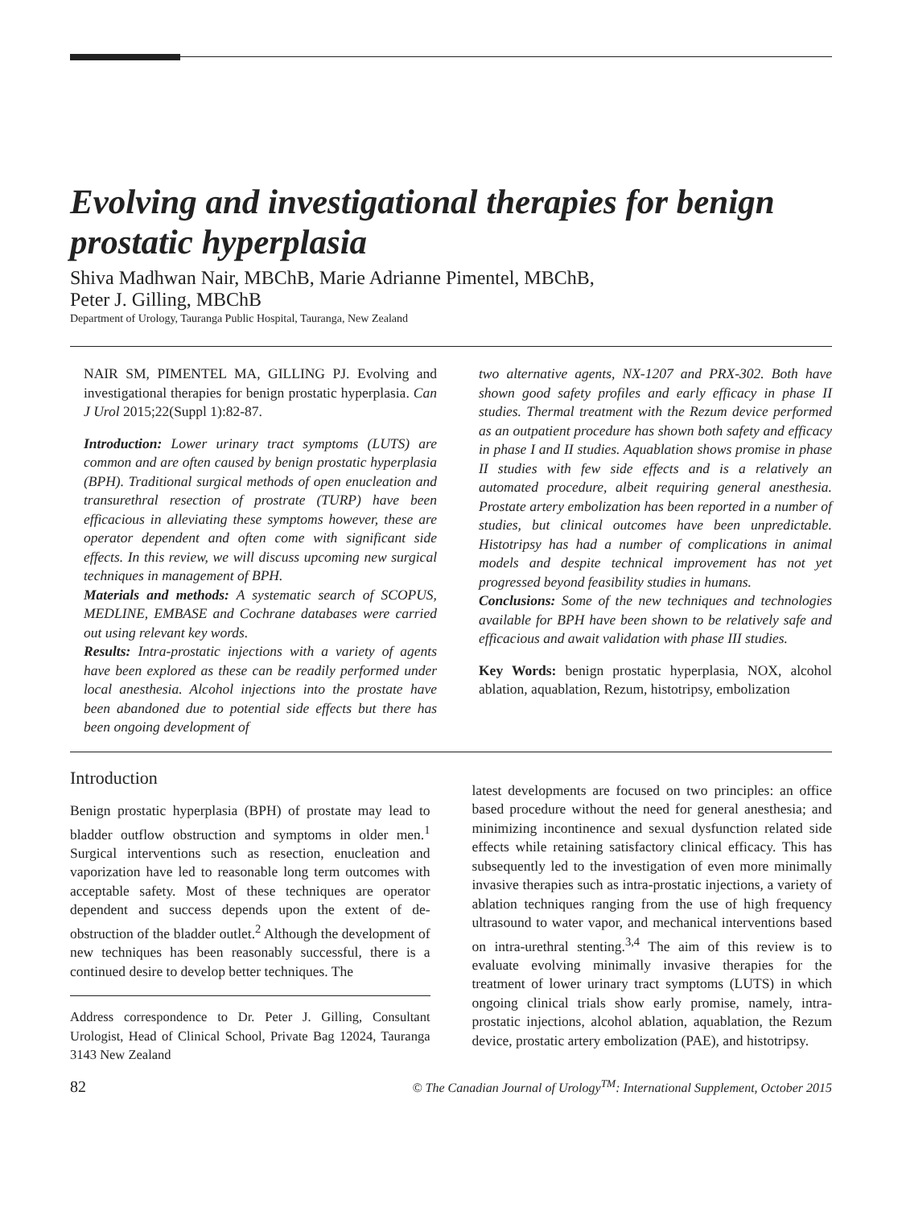Evolving and investigational therapies for benign prostatic hyperplasia
Shiva Madhwan Nair, MBChB, Marie Adrianne Pimentel, MBChB,
Peter J. Gilling, MBChB
Department of Urology, Tauranga Public Hospital, Tauranga, New Zealand
NAIR SM, PIMENTEL MA, GILLING PJ. Evolving and investigational therapies for benign prostatic hyperplasia. Can J Urol 2015;22(Suppl 1):82-87.
Introduction: Lower urinary tract symptoms (LUTS) are common and are often caused by benign prostatic hyperplasia (BPH). Traditional surgical methods of open enucleation and transurethral resection of prostrate (TURP) have been efficacious in alleviating these symptoms however, these are operator dependent and often come with significant side effects. In this review, we will discuss upcoming new surgical techniques in management of BPH.
Materials and methods: A systematic search of SCOPUS, MEDLINE, EMBASE and Cochrane databases were carried out using relevant key words.
Results: Intra-prostatic injections with a variety of agents have been explored as these can be readily performed under local anesthesia. Alcohol injections into the prostate have been abandoned due to potential side effects but there has been ongoing development of
two alternative agents, NX-1207 and PRX-302. Both have shown good safety profiles and early efficacy in phase II studies. Thermal treatment with the Rezum device performed as an outpatient procedure has shown both safety and efficacy in phase I and II studies. Aquablation shows promise in phase II studies with few side effects and is a relatively an automated procedure, albeit requiring general anesthesia. Prostate artery embolization has been reported in a number of studies, but clinical outcomes have been unpredictable. Histotripsy has had a number of complications in animal models and despite technical improvement has not yet progressed beyond feasibility studies in humans.
Conclusions: Some of the new techniques and technologies available for BPH have been shown to be relatively safe and efficacious and await validation with phase III studies.
Key Words: benign prostatic hyperplasia, NOX, alcohol ablation, aquablation, Rezum, histotripsy, embolization
Introduction
Benign prostatic hyperplasia (BPH) of prostate may lead to bladder outflow obstruction and symptoms in older men.<sup>1</sup> Surgical interventions such as resection, enucleation and vaporization have led to reasonable long term outcomes with acceptable safety. Most of these techniques are operator dependent and success depends upon the extent of de-obstruction of the bladder outlet.<sup>2</sup> Although the development of new techniques has been reasonably successful, there is a continued desire to develop better techniques. The
Address correspondence to Dr. Peter J. Gilling, Consultant Urologist, Head of Clinical School, Private Bag 12024, Tauranga 3143 New Zealand
latest developments are focused on two principles: an office based procedure without the need for general anesthesia; and minimizing incontinence and sexual dysfunction related side effects while retaining satisfactory clinical efficacy. This has subsequently led to the investigation of even more minimally invasive therapies such as intra-prostatic injections, a variety of ablation techniques ranging from the use of high frequency ultrasound to water vapor, and mechanical interventions based on intra-urethral stenting.<sup>3,4</sup> The aim of this review is to evaluate evolving minimally invasive therapies for the treatment of lower urinary tract symptoms (LUTS) in which ongoing clinical trials show early promise, namely, intra-prostatic injections, alcohol ablation, aquablation, the Rezum device, prostatic artery embolization (PAE), and histotripsy.
82 © The Canadian Journal of Urology<sup>TM</sup>: International Supplement, October 2015